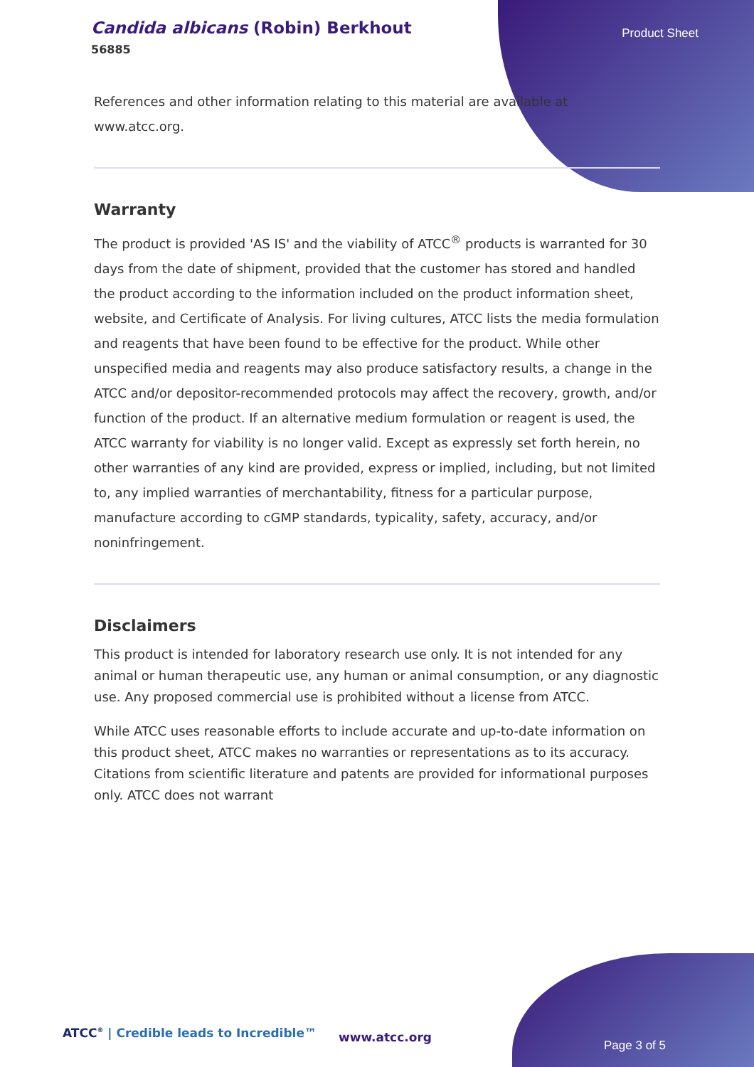Candida albicans (Robin) Berkhout
56885
Product Sheet
References and other information relating to this material are available at www.atcc.org.
Warranty
The product is provided 'AS IS' and the viability of ATCC<sup>®</sup> products is warranted for 30 days from the date of shipment, provided that the customer has stored and handled the product according to the information included on the product information sheet, website, and Certificate of Analysis. For living cultures, ATCC lists the media formulation and reagents that have been found to be effective for the product. While other unspecified media and reagents may also produce satisfactory results, a change in the ATCC and/or depositor-recommended protocols may affect the recovery, growth, and/or function of the product. If an alternative medium formulation or reagent is used, the ATCC warranty for viability is no longer valid. Except as expressly set forth herein, no other warranties of any kind are provided, express or implied, including, but not limited to, any implied warranties of merchantability, fitness for a particular purpose, manufacture according to cGMP standards, typicality, safety, accuracy, and/or noninfringement.
Disclaimers
This product is intended for laboratory research use only. It is not intended for any animal or human therapeutic use, any human or animal consumption, or any diagnostic use. Any proposed commercial use is prohibited without a license from ATCC.
While ATCC uses reasonable efforts to include accurate and up-to-date information on this product sheet, ATCC makes no warranties or representations as to its accuracy. Citations from scientific literature and patents are provided for informational purposes only. ATCC does not warrant
ATCC<sup>®</sup> | Credible leads to Incredible™
www.atcc.org
Page 3 of 5